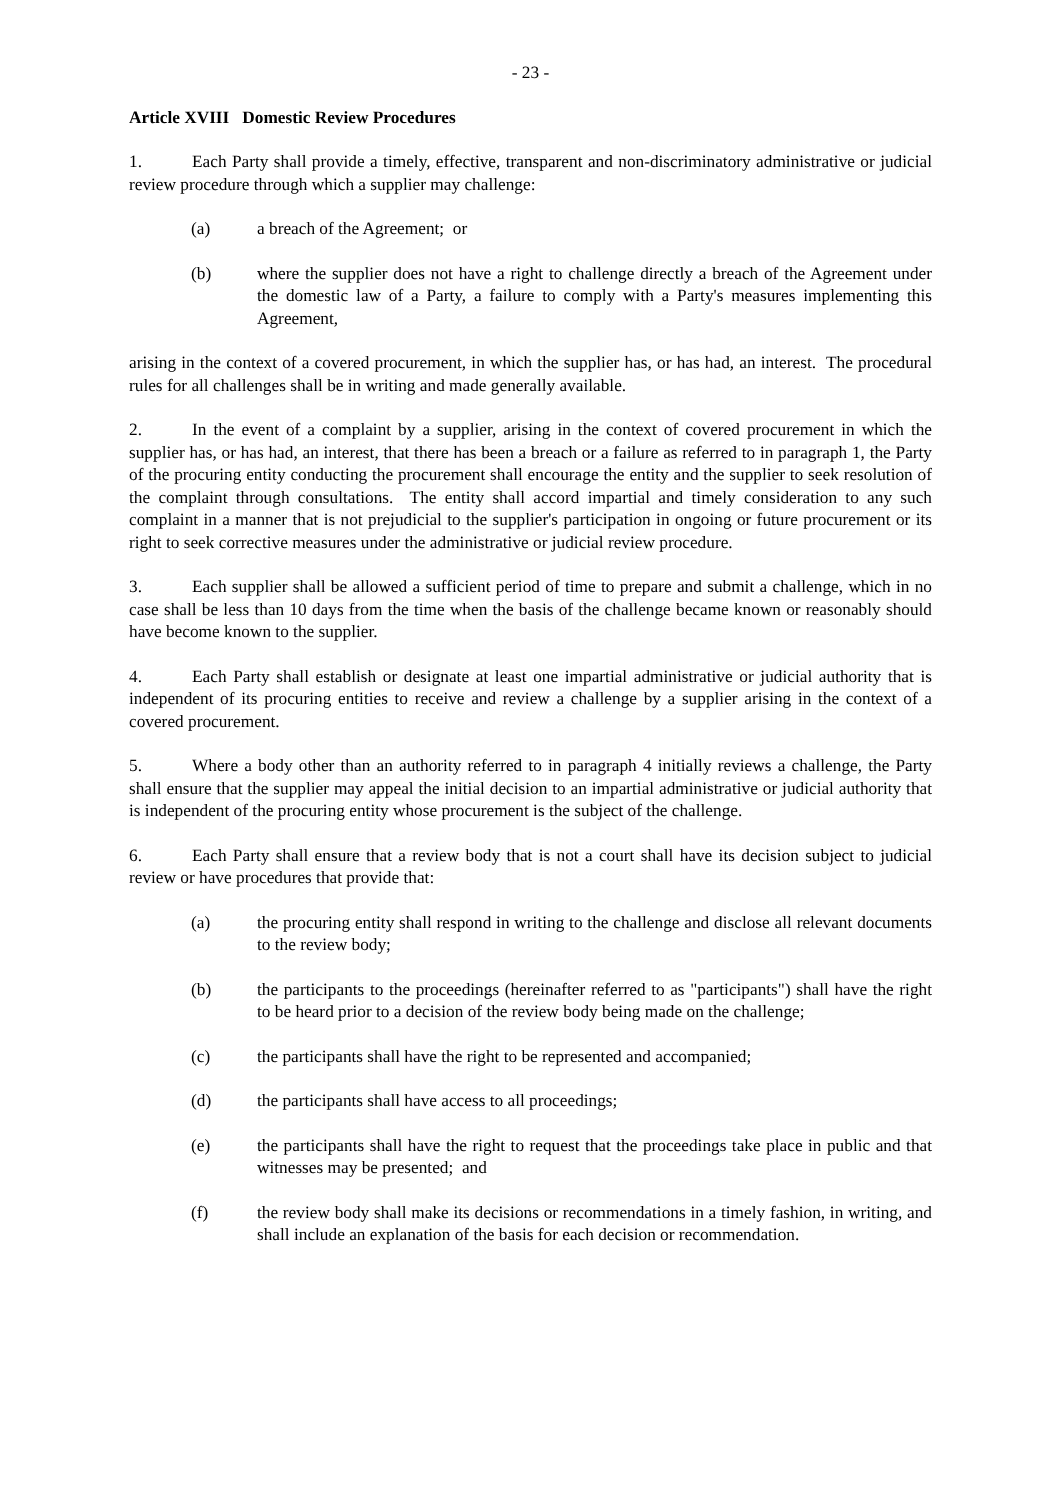- 23 -
Article XVIII Domestic Review Procedures
1. Each Party shall provide a timely, effective, transparent and non-discriminatory administrative or judicial review procedure through which a supplier may challenge:
(a) a breach of the Agreement; or
(b) where the supplier does not have a right to challenge directly a breach of the Agreement under the domestic law of a Party, a failure to comply with a Party's measures implementing this Agreement,
arising in the context of a covered procurement, in which the supplier has, or has had, an interest. The procedural rules for all challenges shall be in writing and made generally available.
2. In the event of a complaint by a supplier, arising in the context of covered procurement in which the supplier has, or has had, an interest, that there has been a breach or a failure as referred to in paragraph 1, the Party of the procuring entity conducting the procurement shall encourage the entity and the supplier to seek resolution of the complaint through consultations. The entity shall accord impartial and timely consideration to any such complaint in a manner that is not prejudicial to the supplier's participation in ongoing or future procurement or its right to seek corrective measures under the administrative or judicial review procedure.
3. Each supplier shall be allowed a sufficient period of time to prepare and submit a challenge, which in no case shall be less than 10 days from the time when the basis of the challenge became known or reasonably should have become known to the supplier.
4. Each Party shall establish or designate at least one impartial administrative or judicial authority that is independent of its procuring entities to receive and review a challenge by a supplier arising in the context of a covered procurement.
5. Where a body other than an authority referred to in paragraph 4 initially reviews a challenge, the Party shall ensure that the supplier may appeal the initial decision to an impartial administrative or judicial authority that is independent of the procuring entity whose procurement is the subject of the challenge.
6. Each Party shall ensure that a review body that is not a court shall have its decision subject to judicial review or have procedures that provide that:
(a) the procuring entity shall respond in writing to the challenge and disclose all relevant documents to the review body;
(b) the participants to the proceedings (hereinafter referred to as "participants") shall have the right to be heard prior to a decision of the review body being made on the challenge;
(c) the participants shall have the right to be represented and accompanied;
(d) the participants shall have access to all proceedings;
(e) the participants shall have the right to request that the proceedings take place in public and that witnesses may be presented; and
(f) the review body shall make its decisions or recommendations in a timely fashion, in writing, and shall include an explanation of the basis for each decision or recommendation.